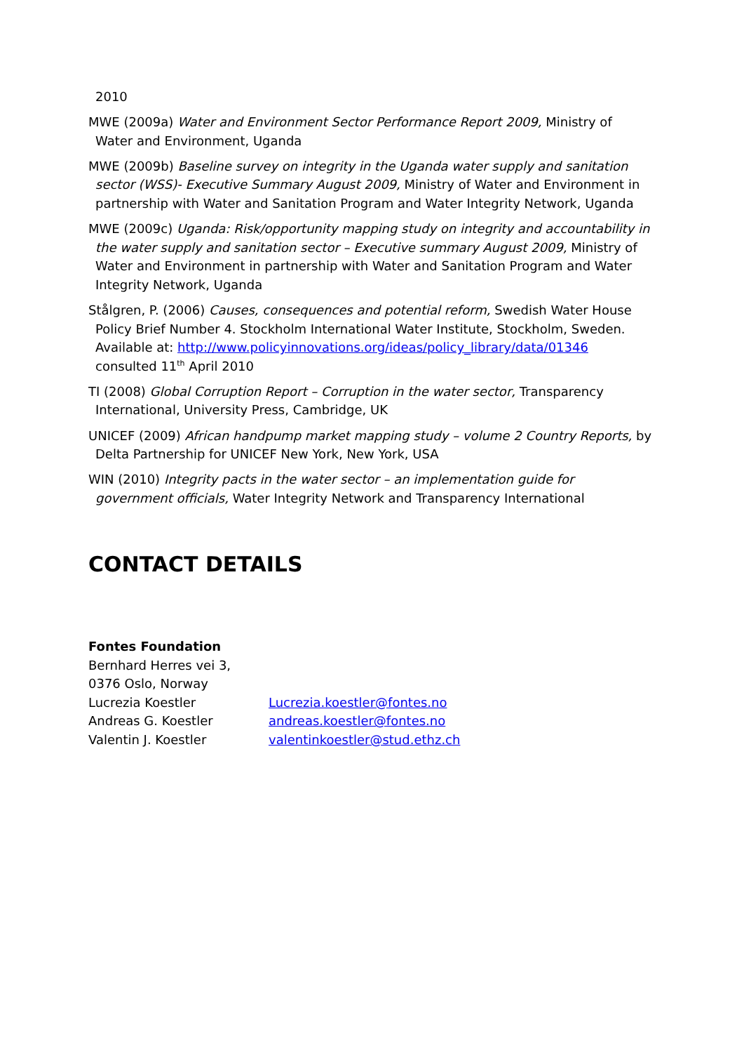2010
MWE (2009a) Water and Environment Sector Performance Report 2009, Ministry of Water and Environment, Uganda
MWE (2009b) Baseline survey on integrity in the Uganda water supply and sanitation sector (WSS)- Executive Summary August 2009, Ministry of Water and Environment in partnership with Water and Sanitation Program and Water Integrity Network, Uganda
MWE (2009c) Uganda: Risk/opportunity mapping study on integrity and accountability in the water supply and sanitation sector – Executive summary August 2009, Ministry of Water and Environment in partnership with Water and Sanitation Program and Water Integrity Network, Uganda
Stålgren, P. (2006) Causes, consequences and potential reform, Swedish Water House Policy Brief Number 4. Stockholm International Water Institute, Stockholm, Sweden. Available at: http://www.policyinnovations.org/ideas/policy_library/data/01346 consulted 11<sup>th</sup> April 2010
TI (2008) Global Corruption Report – Corruption in the water sector, Transparency International, University Press, Cambridge, UK
UNICEF (2009) African handpump market mapping study – volume 2 Country Reports, by Delta Partnership for UNICEF New York, New York, USA
WIN (2010) Integrity pacts in the water sector – an implementation guide for government officials, Water Integrity Network and Transparency International
CONTACT DETAILS
Fontes Foundation
Bernhard Herres vei 3,
0376 Oslo, Norway
Lucrezia Koestler Lucrezia.koestler@fontes.no
Andreas G. Koestler andreas.koestler@fontes.no
Valentin J. Koestler valentinkoestler@stud.ethz.ch